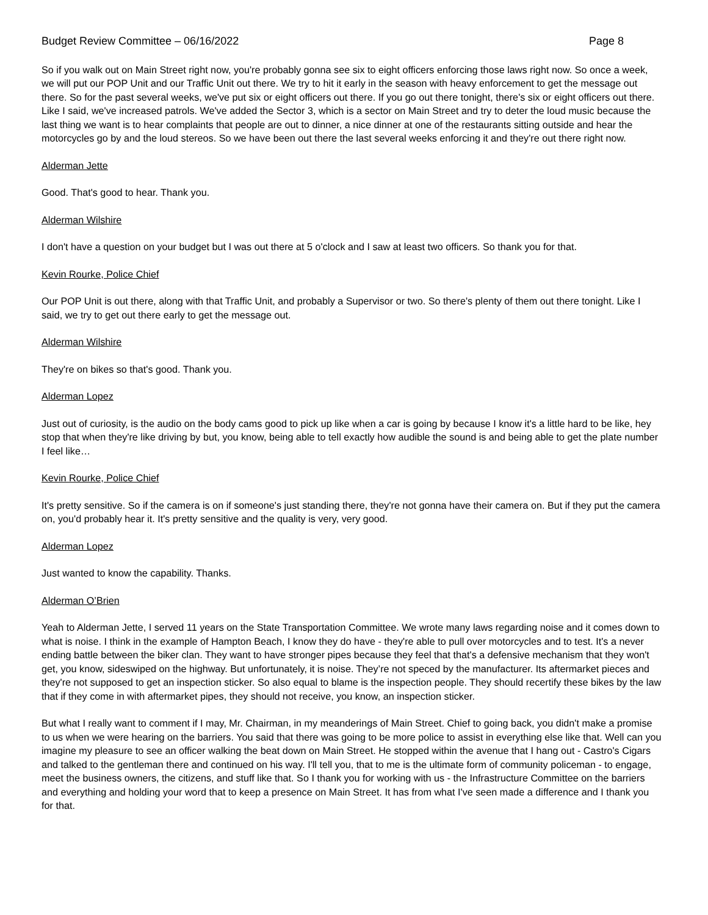Budget Review Committee – 06/16/2022 Page 8
So if you walk out on Main Street right now, you're probably gonna see six to eight officers enforcing those laws right now. So once a week, we will put our POP Unit and our Traffic Unit out there. We try to hit it early in the season with heavy enforcement to get the message out there. So for the past several weeks, we've put six or eight officers out there. If you go out there tonight, there's six or eight officers out there. Like I said, we've increased patrols. We've added the Sector 3, which is a sector on Main Street and try to deter the loud music because the last thing we want is to hear complaints that people are out to dinner, a nice dinner at one of the restaurants sitting outside and hear the motorcycles go by and the loud stereos. So we have been out there the last several weeks enforcing it and they're out there right now.
Alderman Jette
Good. That's good to hear. Thank you.
Alderman Wilshire
I don't have a question on your budget but I was out there at 5 o'clock and I saw at least two officers. So thank you for that.
Kevin Rourke, Police Chief
Our POP Unit is out there, along with that Traffic Unit, and probably a Supervisor or two. So there's plenty of them out there tonight. Like I said, we try to get out there early to get the message out.
Alderman Wilshire
They're on bikes so that's good. Thank you.
Alderman Lopez
Just out of curiosity, is the audio on the body cams good to pick up like when a car is going by because I know it's a little hard to be like, hey stop that when they're like driving by but, you know, being able to tell exactly how audible the sound is and being able to get the plate number I feel like…
Kevin Rourke, Police Chief
It's pretty sensitive. So if the camera is on if someone's just standing there, they're not gonna have their camera on. But if they put the camera on, you'd probably hear it. It's pretty sensitive and the quality is very, very good.
Alderman Lopez
Just wanted to know the capability. Thanks.
Alderman O’Brien
Yeah to Alderman Jette, I served 11 years on the State Transportation Committee. We wrote many laws regarding noise and it comes down to what is noise. I think in the example of Hampton Beach, I know they do have - they're able to pull over motorcycles and to test. It's a never ending battle between the biker clan. They want to have stronger pipes because they feel that that's a defensive mechanism that they won't get, you know, sideswiped on the highway. But unfortunately, it is noise. They’re not speced by the manufacturer. Its aftermarket pieces and they're not supposed to get an inspection sticker. So also equal to blame is the inspection people. They should recertify these bikes by the law that if they come in with aftermarket pipes, they should not receive, you know, an inspection sticker.
But what I really want to comment if I may, Mr. Chairman, in my meanderings of Main Street. Chief to going back, you didn't make a promise to us when we were hearing on the barriers. You said that there was going to be more police to assist in everything else like that. Well can you imagine my pleasure to see an officer walking the beat down on Main Street. He stopped within the avenue that I hang out - Castro's Cigars and talked to the gentleman there and continued on his way. I'll tell you, that to me is the ultimate form of community policeman - to engage, meet the business owners, the citizens, and stuff like that. So I thank you for working with us - the Infrastructure Committee on the barriers and everything and holding your word that to keep a presence on Main Street. It has from what I've seen made a difference and I thank you for that.